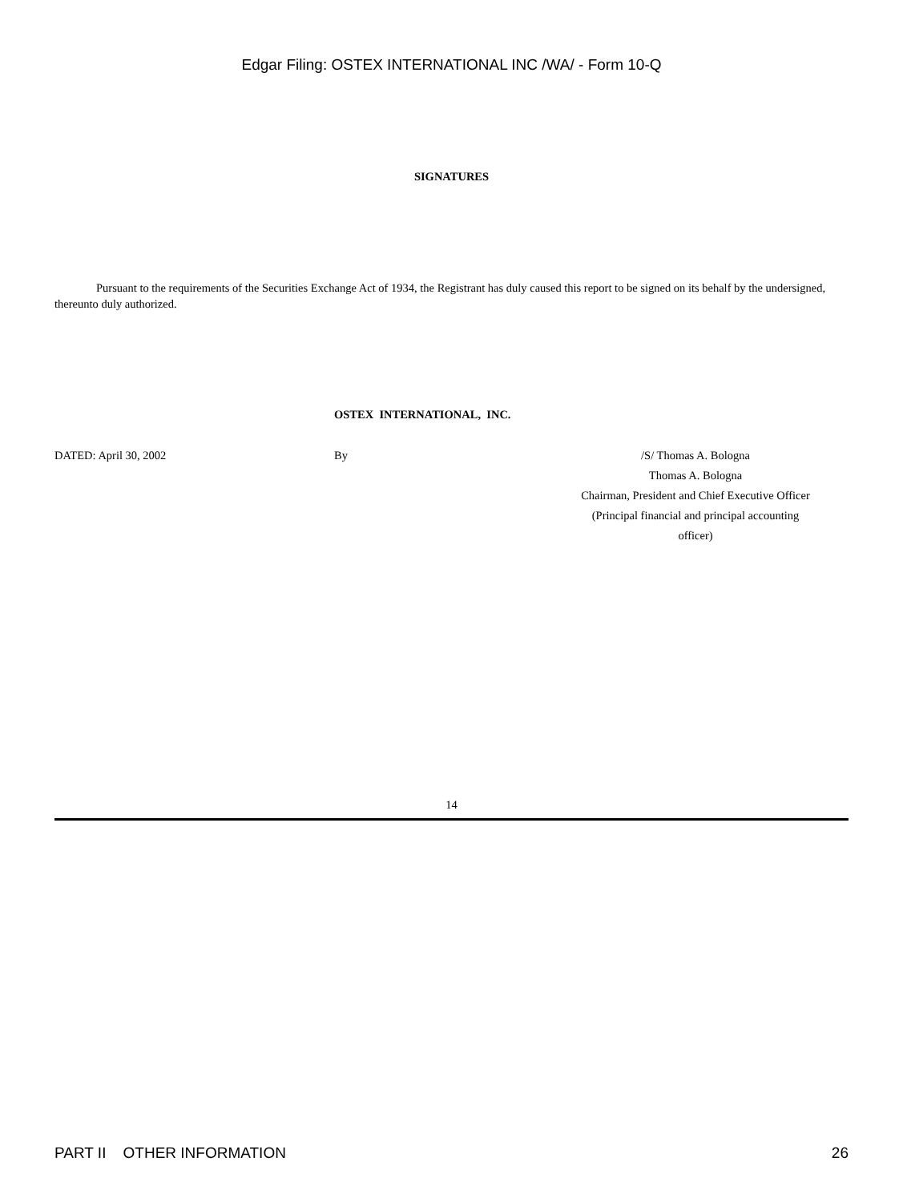Edgar Filing: OSTEX INTERNATIONAL INC /WA/ - Form 10-Q
SIGNATURES
Pursuant to the requirements of the Securities Exchange Act of 1934, the Registrant has duly caused this report to be signed on its behalf by the undersigned, thereunto duly authorized.
OSTEX INTERNATIONAL, INC.
DATED: April 30, 2002 By /S/ Thomas A. Bologna
Thomas A. Bologna
Chairman, President and Chief Executive Officer
(Principal financial and principal accounting
officer)
14
PART II OTHER INFORMATION 26